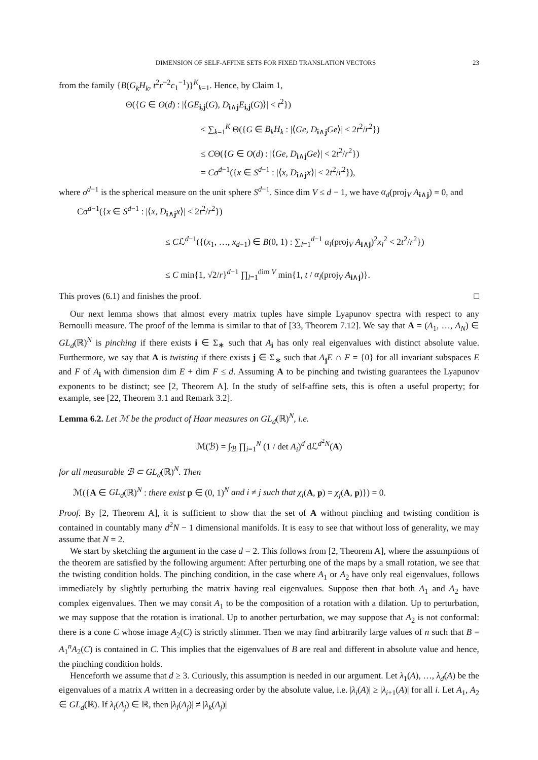DIMENSION OF SELF-AFFINE SETS FOR FIXED TRANSLATION VECTORS 23
from the family {B(G<sub>k</sub>H<sub>k</sub>, t<sup>2</sup>r<sup>−2</sup>c<sub>1</sub><sup>−1</sup>)}<sup>K</sup><sub>k=1</sub>. Hence, by Claim 1,
Θ({G ∈ O(d) : |⟨GE<sub>i,j</sub>(G), D<sub>i∧j</sub>E<sub>i,j</sub>(G)⟩| < t<sup>2</sup>})
≤ ∑<sub>k=1</sub><sup>K</sup> Θ({G ∈ B<sub>k</sub>H<sub>k</sub> : |⟨Ge, D<sub>i∧j</sub>Ge⟩| < 2t<sup>2</sup>/r<sup>2</sup>})
≤ CΘ({G ∈ O(d) : |⟨Ge, D<sub>i∧j</sub>Ge⟩| < 2t<sup>2</sup>/r<sup>2</sup>})
= Cσ<sup>d−1</sup>({x ∈ S<sup>d−1</sup> : |⟨x, D<sub>i∧j</sub>x⟩| < 2t<sup>2</sup>/r<sup>2</sup>}),
where σ<sup>d−1</sup> is the spherical measure on the unit sphere S<sup>d−1</sup>. Since dim V ≤ d − 1, we have α<sub>d</sub>(proj<sub>V</sub> A<sub>i∧j</sub>) = 0, and
Cσ<sup>d−1</sup>({x ∈ S<sup>d−1</sup> : |⟨x, D<sub>i∧j</sub>x⟩| < 2t<sup>2</sup>/r<sup>2</sup>})
≤ Cℒ<sup>d−1</sup>({(x<sub>1</sub>, …, x<sub>d−1</sub>) ∈ B(0, 1) : ∑<sub>l=1</sub><sup>d−1</sup> α<sub>l</sub>(proj<sub>V</sub> A<sub>i∧j</sub>)<sup>2</sup>x<sub>l</sub><sup>2</sup> < 2t<sup>2</sup>/r<sup>2</sup>})
≤ C min{1, √2/r}<sup>d−1</sup> ∏<sub>l=1</sub><sup>dim V</sup> min{1, t / α<sub>l</sub>(proj<sub>V</sub> A<sub>i∧j</sub>)}.
This proves (6.1) and finishes the proof. □
Our next lemma shows that almost every matrix tuples have simple Lyapunov spectra with respect to any Bernoulli measure. The proof of the lemma is similar to that of [33, Theorem 7.12]. We say that A = (A<sub>1</sub>, …, A<sub>N</sub>) ∈ GL<sub>d</sub>(ℝ)<sup>N</sup> is pinching if there exists i ∈ Σ<sub>∗</sub> such that A<sub>i</sub> has only real eigenvalues with distinct absolute value. Furthermore, we say that A is twisting if there exists j ∈ Σ<sub>∗</sub> such that A<sub>j</sub>E ∩ F = {0} for all invariant subspaces E and F of A<sub>i</sub> with dimension dim E + dim F ≤ d. Assuming A to be pinching and twisting guarantees the Lyapunov exponents to be distinct; see [2, Theorem A]. In the study of self-affine sets, this is often a useful property; for example, see [22, Theorem 3.1 and Remark 3.2].
Lemma 6.2. Let ℳ be the product of Haar measures on GL<sub>d</sub>(ℝ)<sup>N</sup>, i.e.
ℳ(ℬ) = ∫<sub>ℬ</sub> ∏<sub>i=1</sub><sup>N</sup> (1 / det A<sub>i</sub>)<sup>d</sup> dℒ<sup>d<sup>2</sup>N</sup>(A)
for all measurable ℬ ⊂ GL<sub>d</sub>(ℝ)<sup>N</sup>. Then
ℳ({A ∈ GL<sub>d</sub>(ℝ)<sup>N</sup> : there exist p ∈ (0, 1)<sup>N</sup> and i ≠ j such that χ<sub>i</sub>(A, p) = χ<sub>j</sub>(A, p)}) = 0.
Proof. By [2, Theorem A], it is sufficient to show that the set of A without pinching and twisting condition is contained in countably many d<sup>2</sup>N − 1 dimensional manifolds. It is easy to see that without loss of generality, we may assume that N = 2.
We start by sketching the argument in the case d = 2. This follows from [2, Theorem A], where the assumptions of the theorem are satisfied by the following argument: After perturbing one of the maps by a small rotation, we see that the twisting condition holds. The pinching condition, in the case where A<sub>1</sub> or A<sub>2</sub> have only real eigenvalues, follows immediately by slightly perturbing the matrix having real eigenvalues. Suppose then that both A<sub>1</sub> and A<sub>2</sub> have complex eigenvalues. Then we may consit A<sub>1</sub> to be the composition of a rotation with a dilation. Up to perturbation, we may suppose that the rotation is irrational. Up to another perturbation, we may suppose that A<sub>2</sub> is not conformal: there is a cone C whose image A<sub>2</sub>(C) is strictly slimmer. Then we may find arbitrarily large values of n such that B = A<sub>1</sub><sup>n</sup>A<sub>2</sub>(C) is contained in C. This implies that the eigenvalues of B are real and different in absolute value and hence, the pinching condition holds.
Henceforth we assume that d ≥ 3. Curiously, this assumption is needed in our argument. Let λ<sub>1</sub>(A), …, λ<sub>d</sub>(A) be the eigenvalues of a matrix A written in a decreasing order by the absolute value, i.e. |λ<sub>i</sub>(A)| ≥ |λ<sub>i+1</sub>(A)| for all i. Let A<sub>1</sub>, A<sub>2</sub> ∈ GL<sub>d</sub>(ℝ). If λ<sub>i</sub>(A<sub>j</sub>) ∈ ℝ, then |λ<sub>i</sub>(A<sub>j</sub>)| ≠ |λ<sub>k</sub>(A<sub>j</sub>)|